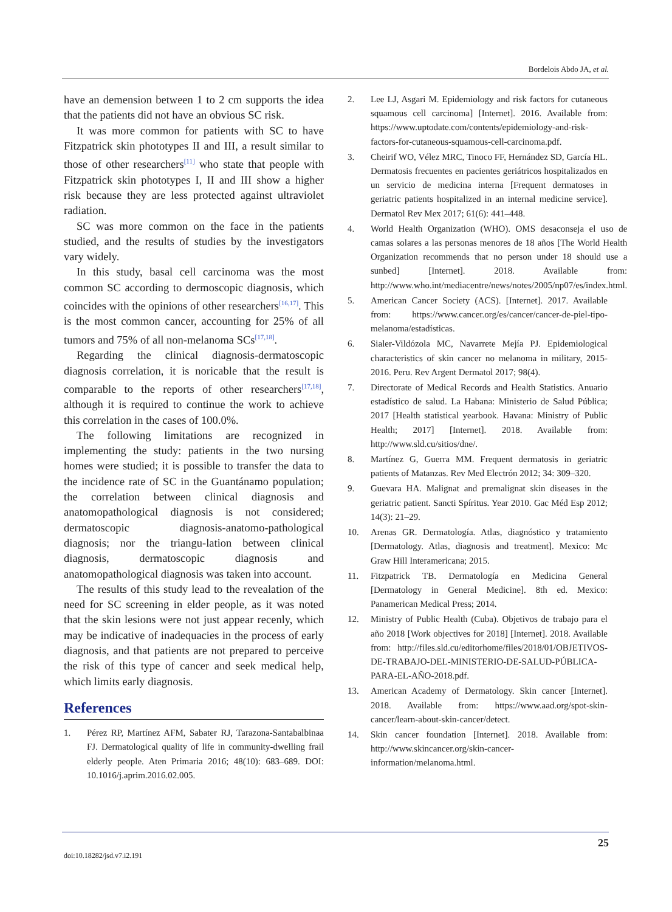Bordelois Abdo JA, et al.
have an demension between 1 to 2 cm supports the idea that the patients did not have an obvious SC risk.
It was more common for patients with SC to have Fitzpatrick skin phototypes II and III, a result similar to those of other researchers<sup>[11]</sup> who state that people with Fitzpatrick skin phototypes I, II and III show a higher risk because they are less protected against ultraviolet radiation.
SC was more common on the face in the patients studied, and the results of studies by the investigators vary widely.
In this study, basal cell carcinoma was the most common SC according to dermoscopic diagnosis, which coincides with the opinions of other researchers<sup>[16,17]</sup>. This is the most common cancer, accounting for 25% of all tumors and 75% of all non-melanoma SCs<sup>[17,18]</sup>.
Regarding the clinical diagnosis-dermatoscopic diagnosis correlation, it is noricable that the result is comparable to the reports of other researchers<sup>[17,18]</sup>, although it is required to continue the work to achieve this correlation in the cases of 100.0%.
The following limitations are recognized in implementing the study: patients in the two nursing homes were studied; it is possible to transfer the data to the incidence rate of SC in the Guantánamo population; the correlation between clinical diagnosis and anatomopathological diagnosis is not considered; dermatoscopic diagnosis-anatomo-pathological diagnosis; nor the triangu-lation between clinical diagnosis, dermatoscopic diagnosis and anatomopathological diagnosis was taken into account.
The results of this study lead to the revealation of the need for SC screening in elder people, as it was noted that the skin lesions were not just appear recenly, which may be indicative of inadequacies in the process of early diagnosis, and that patients are not prepared to perceive the risk of this type of cancer and seek medical help, which limits early diagnosis.
References
1. Pérez RP, Martínez AFM, Sabater RJ, Tarazona-Santabalbinaa FJ. Dermatological quality of life in community-dwelling frail elderly people. Aten Primaria 2016; 48(10): 683–689. DOI: 10.1016/j.aprim.2016.02.005.
2. Lee LJ, Asgari M. Epidemiology and risk factors for cutaneous squamous cell carcinoma] [Internet]. 2016. Available from: https://www.uptodate.com/contents/epidemiology-and-risk-factors-for-cutaneous-squamous-cell-carcinoma.pdf.
3. Cheirif WO, Vélez MRC, Tinoco FF, Hernández SD, García HL. Dermatosis frecuentes en pacientes geriátricos hospitalizados en un servicio de medicina interna [Frequent dermatoses in geriatric patients hospitalized in an internal medicine service]. Dermatol Rev Mex 2017; 61(6): 441–448.
4. World Health Organization (WHO). OMS desaconseja el uso de camas solares a las personas menores de 18 años [The World Health Organization recommends that no person under 18 should use a sunbed] [Internet]. 2018. Available from: http://www.who.int/mediacentre/news/notes/2005/np07/es/index.html.
5. American Cancer Society (ACS). [Internet]. 2017. Available from: https://www.cancer.org/es/cancer/cancer-de-piel-tipo-melanoma/estadísticas.
6. Sialer-Vildózola MC, Navarrete Mejía PJ. Epidemiological characteristics of skin cancer no melanoma in military, 2015-2016. Peru. Rev Argent Dermatol 2017; 98(4).
7. Directorate of Medical Records and Health Statistics. Anuario estadístico de salud. La Habana: Ministerio de Salud Pública; 2017 [Health statistical yearbook. Havana: Ministry of Public Health; 2017] [Internet]. 2018. Available from: http://www.sld.cu/sitios/dne/.
8. Martínez G, Guerra MM. Frequent dermatosis in geriatric patients of Matanzas. Rev Med Electrón 2012; 34: 309–320.
9. Guevara HA. Malignat and premalignat skin diseases in the geriatric patient. Sancti Spíritus. Year 2010. Gac Méd Esp 2012; 14(3): 21–29.
10. Arenas GR. Dermatología. Atlas, diagnóstico y tratamiento [Dermatology. Atlas, diagnosis and treatment]. Mexico: Mc Graw Hill Interamericana; 2015.
11. Fitzpatrick TB. Dermatología en Medicina General [Dermatology in General Medicine]. 8th ed. Mexico: Panamerican Medical Press; 2014.
12. Ministry of Public Health (Cuba). Objetivos de trabajo para el año 2018 [Work objectives for 2018] [Internet]. 2018. Available from: http://files.sld.cu/editorhome/files/2018/01/OBJETIVOS-DE-TRABAJO-DEL-MINISTERIO-DE-SALUD-PÚBLICA-PARA-EL-AÑO-2018.pdf.
13. American Academy of Dermatology. Skin cancer [Internet]. 2018. Available from: https://www.aad.org/spot-skin-cancer/learn-about-skin-cancer/detect.
14. Skin cancer foundation [Internet]. 2018. Available from: http://www.skincancer.org/skin-cancer-information/melanoma.html.
25
doi:10.18282/jsd.v7.i2.191